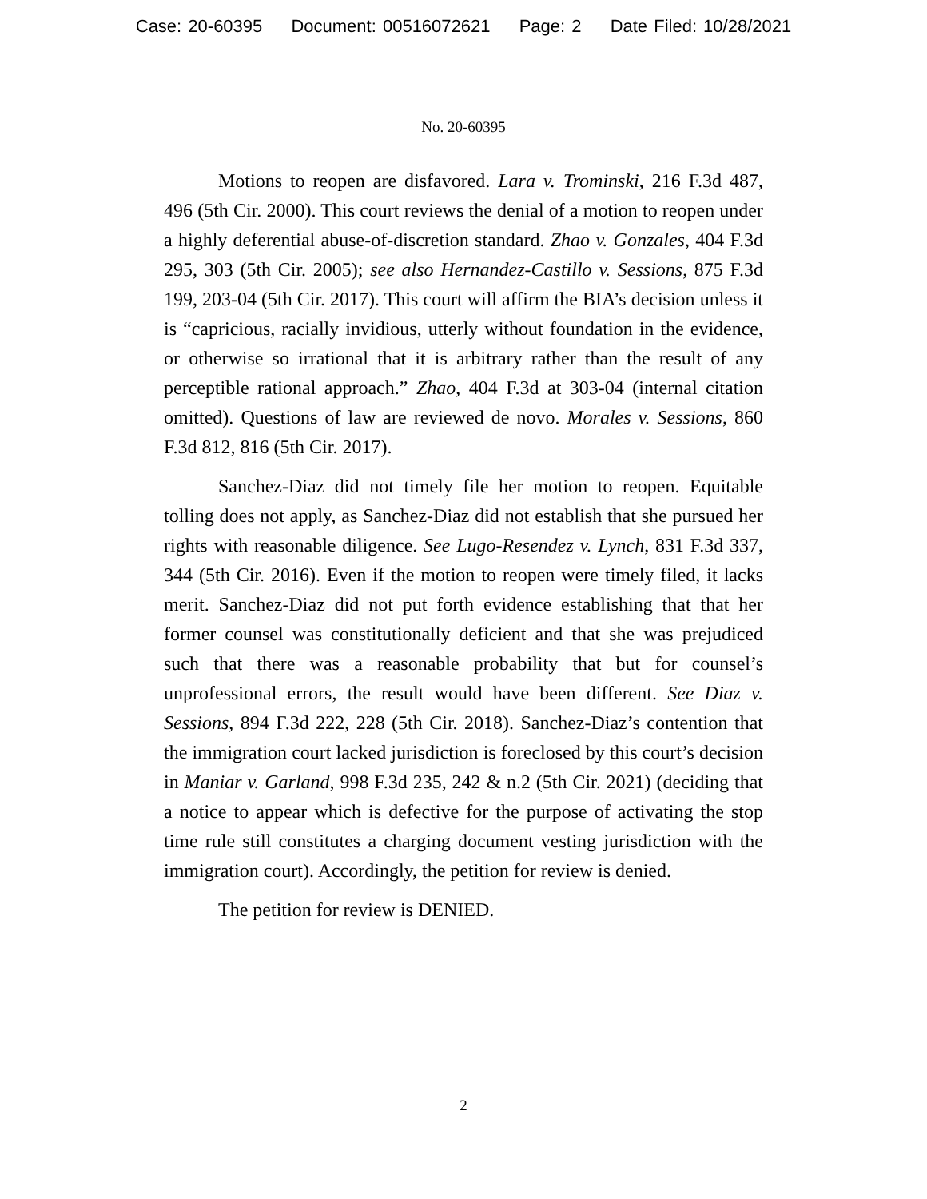Case: 20-60395 Document: 00516072621 Page: 2 Date Filed: 10/28/2021
No. 20-60395
Motions to reopen are disfavored. Lara v. Trominski, 216 F.3d 487, 496 (5th Cir. 2000). This court reviews the denial of a motion to reopen under a highly deferential abuse-of-discretion standard. Zhao v. Gonzales, 404 F.3d 295, 303 (5th Cir. 2005); see also Hernandez-Castillo v. Sessions, 875 F.3d 199, 203-04 (5th Cir. 2017). This court will affirm the BIA’s decision unless it is “capricious, racially invidious, utterly without foundation in the evidence, or otherwise so irrational that it is arbitrary rather than the result of any perceptible rational approach.” Zhao, 404 F.3d at 303-04 (internal citation omitted). Questions of law are reviewed de novo. Morales v. Sessions, 860 F.3d 812, 816 (5th Cir. 2017).
Sanchez-Diaz did not timely file her motion to reopen. Equitable tolling does not apply, as Sanchez-Diaz did not establish that she pursued her rights with reasonable diligence. See Lugo-Resendez v. Lynch, 831 F.3d 337, 344 (5th Cir. 2016). Even if the motion to reopen were timely filed, it lacks merit. Sanchez-Diaz did not put forth evidence establishing that that her former counsel was constitutionally deficient and that she was prejudiced such that there was a reasonable probability that but for counsel’s unprofessional errors, the result would have been different. See Diaz v. Sessions, 894 F.3d 222, 228 (5th Cir. 2018). Sanchez-Diaz’s contention that the immigration court lacked jurisdiction is foreclosed by this court’s decision in Maniar v. Garland, 998 F.3d 235, 242 & n.2 (5th Cir. 2021) (deciding that a notice to appear which is defective for the purpose of activating the stop time rule still constitutes a charging document vesting jurisdiction with the immigration court). Accordingly, the petition for review is denied.
The petition for review is DENIED.
2